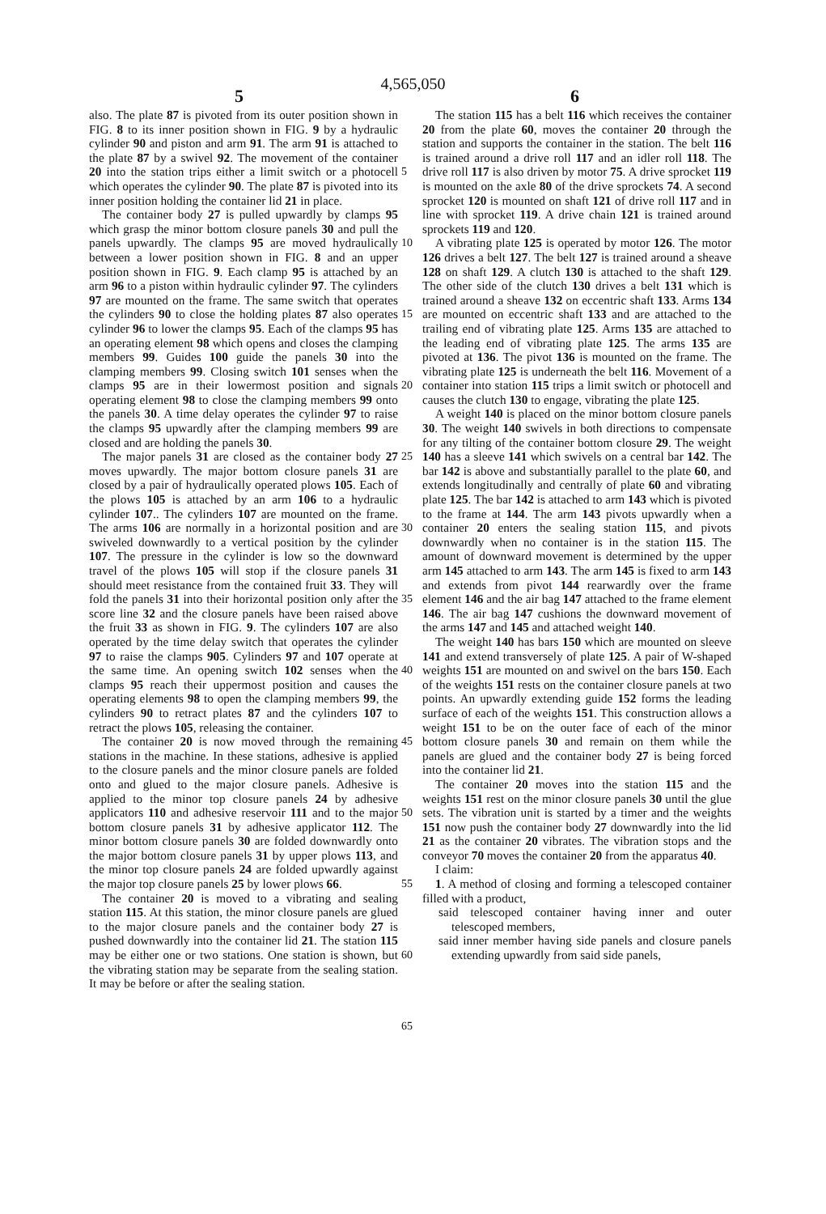4,565,050
5 6
also. The plate 87 is pivoted from its outer position shown in FIG. 8 to its inner position shown in FIG. 9 by a hydraulic cylinder 90 and piston and arm 91. The arm 91 is attached to the plate 87 by a swivel 92. The movement of the container 20 into the station trips either a limit switch or a photocell which operates the cylinder 90. The plate 87 is pivoted into its inner position holding the container lid 21 in place.
The container body 27 is pulled upwardly by clamps 95 which grasp the minor bottom closure panels 30 and pull the panels upwardly. The clamps 95 are moved hydraulically between a lower position shown in FIG. 8 and an upper position shown in FIG. 9. Each clamp 95 is attached by an arm 96 to a piston within hydraulic cylinder 97. The cylinders 97 are mounted on the frame. The same switch that operates the cylinders 90 to close the holding plates 87 also operates cylinder 96 to lower the clamps 95. Each of the clamps 95 has an operating element 98 which opens and closes the clamping members 99. Guides 100 guide the panels 30 into the clamping members 99. Closing switch 101 senses when the clamps 95 are in their lowermost position and signals operating element 98 to close the clamping members 99 onto the panels 30. A time delay operates the cylinder 97 to raise the clamps 95 upwardly after the clamping members 99 are closed and are holding the panels 30.
The major panels 31 are closed as the container body 27 moves upwardly. The major bottom closure panels 31 are closed by a pair of hydraulically operated plows 105. Each of the plows 105 is attached by an arm 106 to a hydraulic cylinder 107.. The cylinders 107 are mounted on the frame. The arms 106 are normally in a horizontal position and are swiveled downwardly to a vertical position by the cylinder 107. The pressure in the cylinder is low so the downward travel of the plows 105 will stop if the closure panels 31 should meet resistance from the contained fruit 33. They will fold the panels 31 into their horizontal position only after the score line 32 and the closure panels have been raised above the fruit 33 as shown in FIG. 9. The cylinders 107 are also operated by the time delay switch that operates the cylinder 97 to raise the clamps 905. Cylinders 97 and 107 operate at the same time. An opening switch 102 senses when the clamps 95 reach their uppermost position and causes the operating elements 98 to open the clamping members 99, the cylinders 90 to retract plates 87 and the cylinders 107 to retract the plows 105, releasing the container.
The container 20 is now moved through the remaining stations in the machine. In these stations, adhesive is applied to the closure panels and the minor closure panels are folded onto and glued to the major closure panels. Adhesive is applied to the minor top closure panels 24 by adhesive applicators 110 and adhesive reservoir 111 and to the major bottom closure panels 31 by adhesive applicator 112. The minor bottom closure panels 30 are folded downwardly onto the major bottom closure panels 31 by upper plows 113, and the minor top closure panels 24 are folded upwardly against the major top closure panels 25 by lower plows 66.
The container 20 is moved to a vibrating and sealing station 115. At this station, the minor closure panels are glued to the major closure panels and the container body 27 is pushed downwardly into the container lid 21. The station 115 may be either one or two stations. One station is shown, but the vibrating station may be separate from the sealing station. It may be before or after the sealing station.
5
10
15
20
25
30
35
40
45
50
55
60
65
The station 115 has a belt 116 which receives the container 20 from the plate 60, moves the container 20 through the station and supports the container in the station. The belt 116 is trained around a drive roll 117 and an idler roll 118. The drive roll 117 is also driven by motor 75. A drive sprocket 119 is mounted on the axle 80 of the drive sprockets 74. A second sprocket 120 is mounted on shaft 121 of drive roll 117 and in line with sprocket 119. A drive chain 121 is trained around sprockets 119 and 120.
A vibrating plate 125 is operated by motor 126. The motor 126 drives a belt 127. The belt 127 is trained around a sheave 128 on shaft 129. A clutch 130 is attached to the shaft 129. The other side of the clutch 130 drives a belt 131 which is trained around a sheave 132 on eccentric shaft 133. Arms 134 are mounted on eccentric shaft 133 and are attached to the trailing end of vibrating plate 125. Arms 135 are attached to the leading end of vibrating plate 125. The arms 135 are pivoted at 136. The pivot 136 is mounted on the frame. The vibrating plate 125 is underneath the belt 116. Movement of a container into station 115 trips a limit switch or photocell and causes the clutch 130 to engage, vibrating the plate 125.
A weight 140 is placed on the minor bottom closure panels 30. The weight 140 swivels in both directions to compensate for any tilting of the container bottom closure 29. The weight 140 has a sleeve 141 which swivels on a central bar 142. The bar 142 is above and substantially parallel to the plate 60, and extends longitudinally and centrally of plate 60 and vibrating plate 125. The bar 142 is attached to arm 143 which is pivoted to the frame at 144. The arm 143 pivots upwardly when a container 20 enters the sealing station 115, and pivots downwardly when no container is in the station 115. The amount of downward movement is determined by the upper arm 145 attached to arm 143. The arm 145 is fixed to arm 143 and extends from pivot 144 rearwardly over the frame element 146 and the air bag 147 attached to the frame element 146. The air bag 147 cushions the downward movement of the arms 147 and 145 and attached weight 140.
The weight 140 has bars 150 which are mounted on sleeve 141 and extend transversely of plate 125. A pair of W-shaped weights 151 are mounted on and swivel on the bars 150. Each of the weights 151 rests on the container closure panels at two points. An upwardly extending guide 152 forms the leading surface of each of the weights 151. This construction allows a weight 151 to be on the outer face of each of the minor bottom closure panels 30 and remain on them while the panels are glued and the container body 27 is being forced into the container lid 21.
The container 20 moves into the station 115 and the weights 151 rest on the minor closure panels 30 until the glue sets. The vibration unit is started by a timer and the weights 151 now push the container body 27 downwardly into the lid 21 as the container 20 vibrates. The vibration stops and the conveyor 70 moves the container 20 from the apparatus 40.
I claim:
1. A method of closing and forming a telescoped container filled with a product,
said telescoped container having inner and outer telescoped members,
said inner member having side panels and closure panels extending upwardly from said side panels,